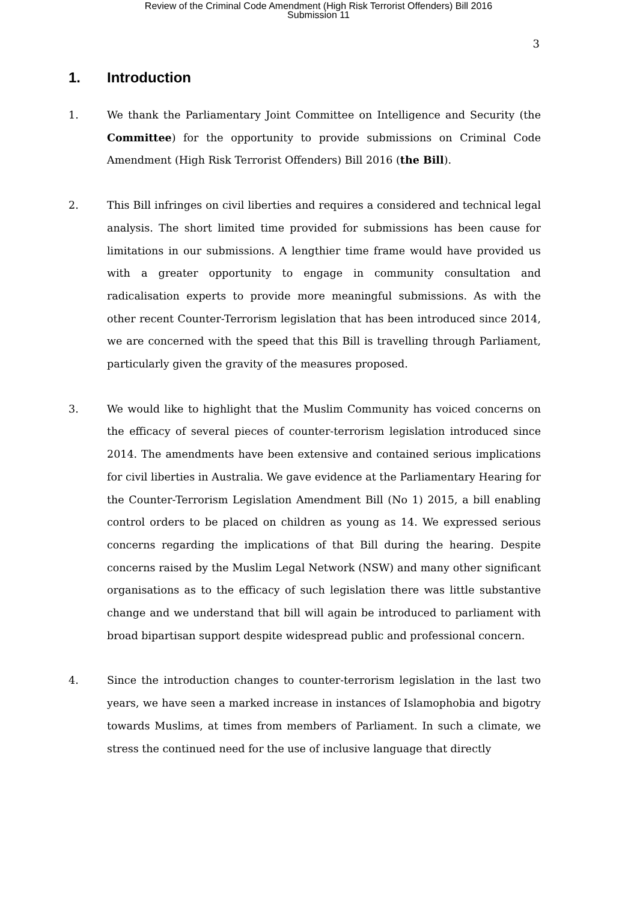Review of the Criminal Code Amendment (High Risk Terrorist Offenders) Bill 2016
Submission 11
3
1. Introduction
1. We thank the Parliamentary Joint Committee on Intelligence and Security (the Committee) for the opportunity to provide submissions on Criminal Code Amendment (High Risk Terrorist Offenders) Bill 2016 (the Bill).
2. This Bill infringes on civil liberties and requires a considered and technical legal analysis. The short limited time provided for submissions has been cause for limitations in our submissions. A lengthier time frame would have provided us with a greater opportunity to engage in community consultation and radicalisation experts to provide more meaningful submissions. As with the other recent Counter-Terrorism legislation that has been introduced since 2014, we are concerned with the speed that this Bill is travelling through Parliament, particularly given the gravity of the measures proposed.
3. We would like to highlight that the Muslim Community has voiced concerns on the efficacy of several pieces of counter-terrorism legislation introduced since 2014. The amendments have been extensive and contained serious implications for civil liberties in Australia. We gave evidence at the Parliamentary Hearing for the Counter-Terrorism Legislation Amendment Bill (No 1) 2015, a bill enabling control orders to be placed on children as young as 14. We expressed serious concerns regarding the implications of that Bill during the hearing. Despite concerns raised by the Muslim Legal Network (NSW) and many other significant organisations as to the efficacy of such legislation there was little substantive change and we understand that bill will again be introduced to parliament with broad bipartisan support despite widespread public and professional concern.
4. Since the introduction changes to counter-terrorism legislation in the last two years, we have seen a marked increase in instances of Islamophobia and bigotry towards Muslims, at times from members of Parliament. In such a climate, we stress the continued need for the use of inclusive language that directly